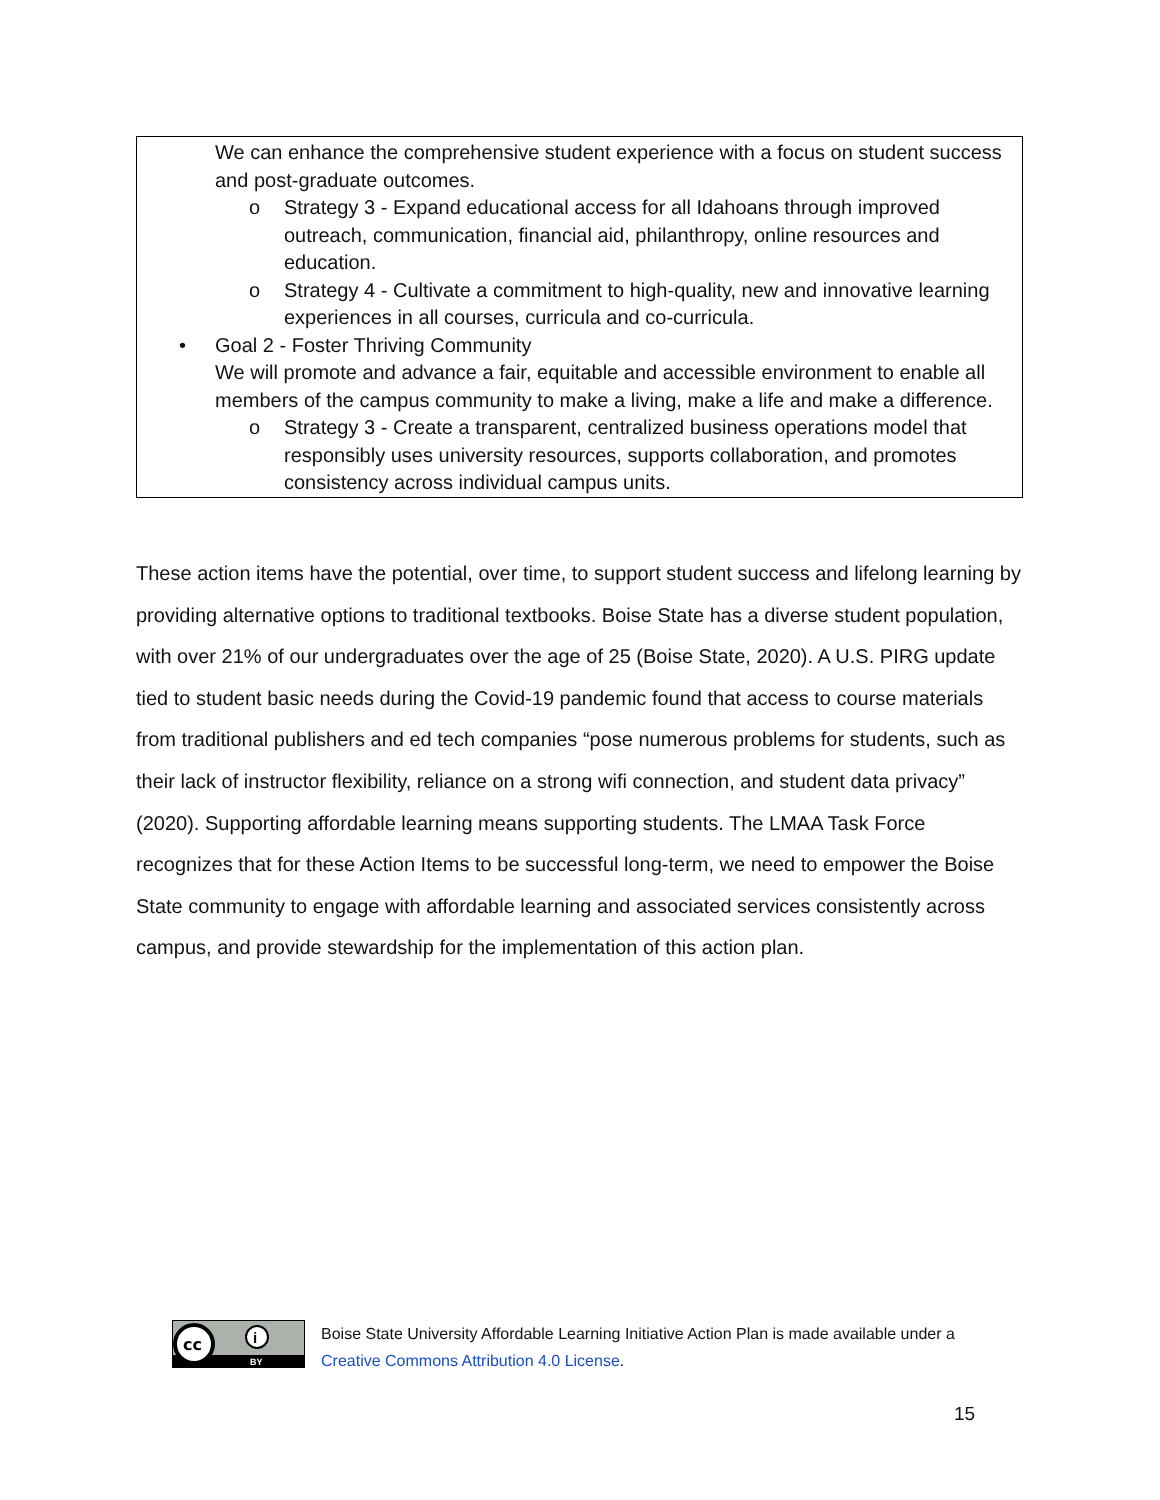We can enhance the comprehensive student experience with a focus on student success and post-graduate outcomes.
o Strategy 3 - Expand educational access for all Idahoans through improved outreach, communication, financial aid, philanthropy, online resources and education.
o Strategy 4 - Cultivate a commitment to high-quality, new and innovative learning experiences in all courses, curricula and co-curricula.
• Goal 2 - Foster Thriving Community
We will promote and advance a fair, equitable and accessible environment to enable all members of the campus community to make a living, make a life and make a difference.
o Strategy 3 - Create a transparent, centralized business operations model that responsibly uses university resources, supports collaboration, and promotes consistency across individual campus units.
These action items have the potential, over time, to support student success and lifelong learning by providing alternative options to traditional textbooks. Boise State has a diverse student population, with over 21% of our undergraduates over the age of 25 (Boise State, 2020). A U.S. PIRG update tied to student basic needs during the Covid-19 pandemic found that access to course materials from traditional publishers and ed tech companies “pose numerous problems for students, such as their lack of instructor flexibility, reliance on a strong wifi connection, and student data privacy” (2020). Supporting affordable learning means supporting students. The LMAA Task Force recognizes that for these Action Items to be successful long-term, we need to empower the Boise State community to engage with affordable learning and associated services consistently across campus, and provide stewardship for the implementation of this action plan.
cc
i
BY
Boise State University Affordable Learning Initiative Action Plan is made available under a
Creative Commons Attribution 4.0 License.
15